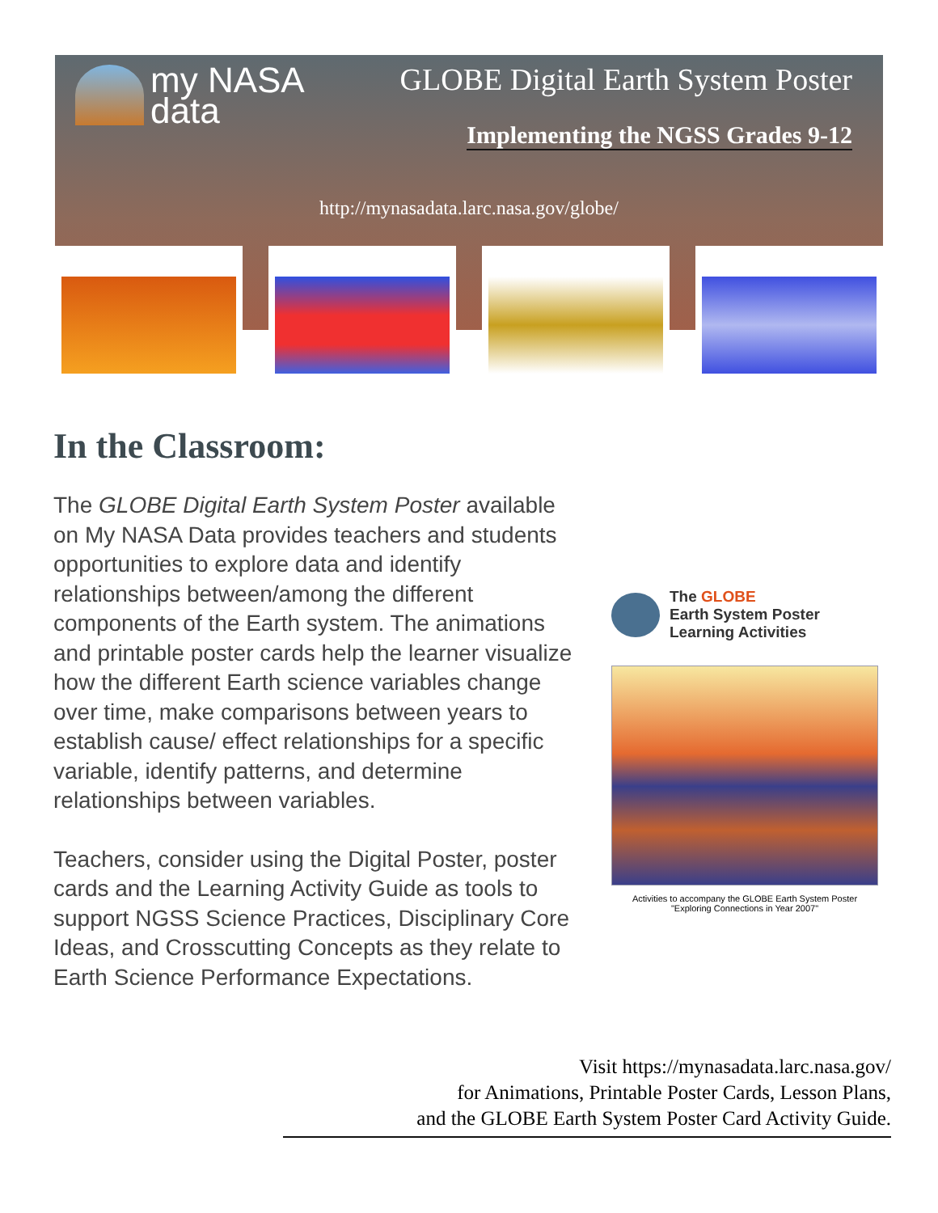my NASA
data
GLOBE Digital Earth System Poster
Implementing the NGSS Grades 9-12
http://mynasadata.larc.nasa.gov/globe/
In the Classroom:
The GLOBE Digital Earth System Poster available on My NASA Data provides teachers and students opportunities to explore data and identify relationships between/among the different components of the Earth system. The animations and printable poster cards help the learner visualize how the different Earth science variables change over time, make comparisons between years to establish cause/ effect relationships for a specific variable, identify patterns, and determine relationships between variables.
Teachers, consider using the Digital Poster, poster cards and the Learning Activity Guide as tools to support NGSS Science Practices, Disciplinary Core Ideas, and Crosscutting Concepts as they relate to Earth Science Performance Expectations.
The GLOBE
Earth System Poster
Learning Activities
Activities to accompany the GLOBE Earth System Poster
"Exploring Connections in Year 2007"
Visit https://mynasadata.larc.nasa.gov/
for Animations, Printable Poster Cards, Lesson Plans,
and the GLOBE Earth System Poster Card Activity Guide.